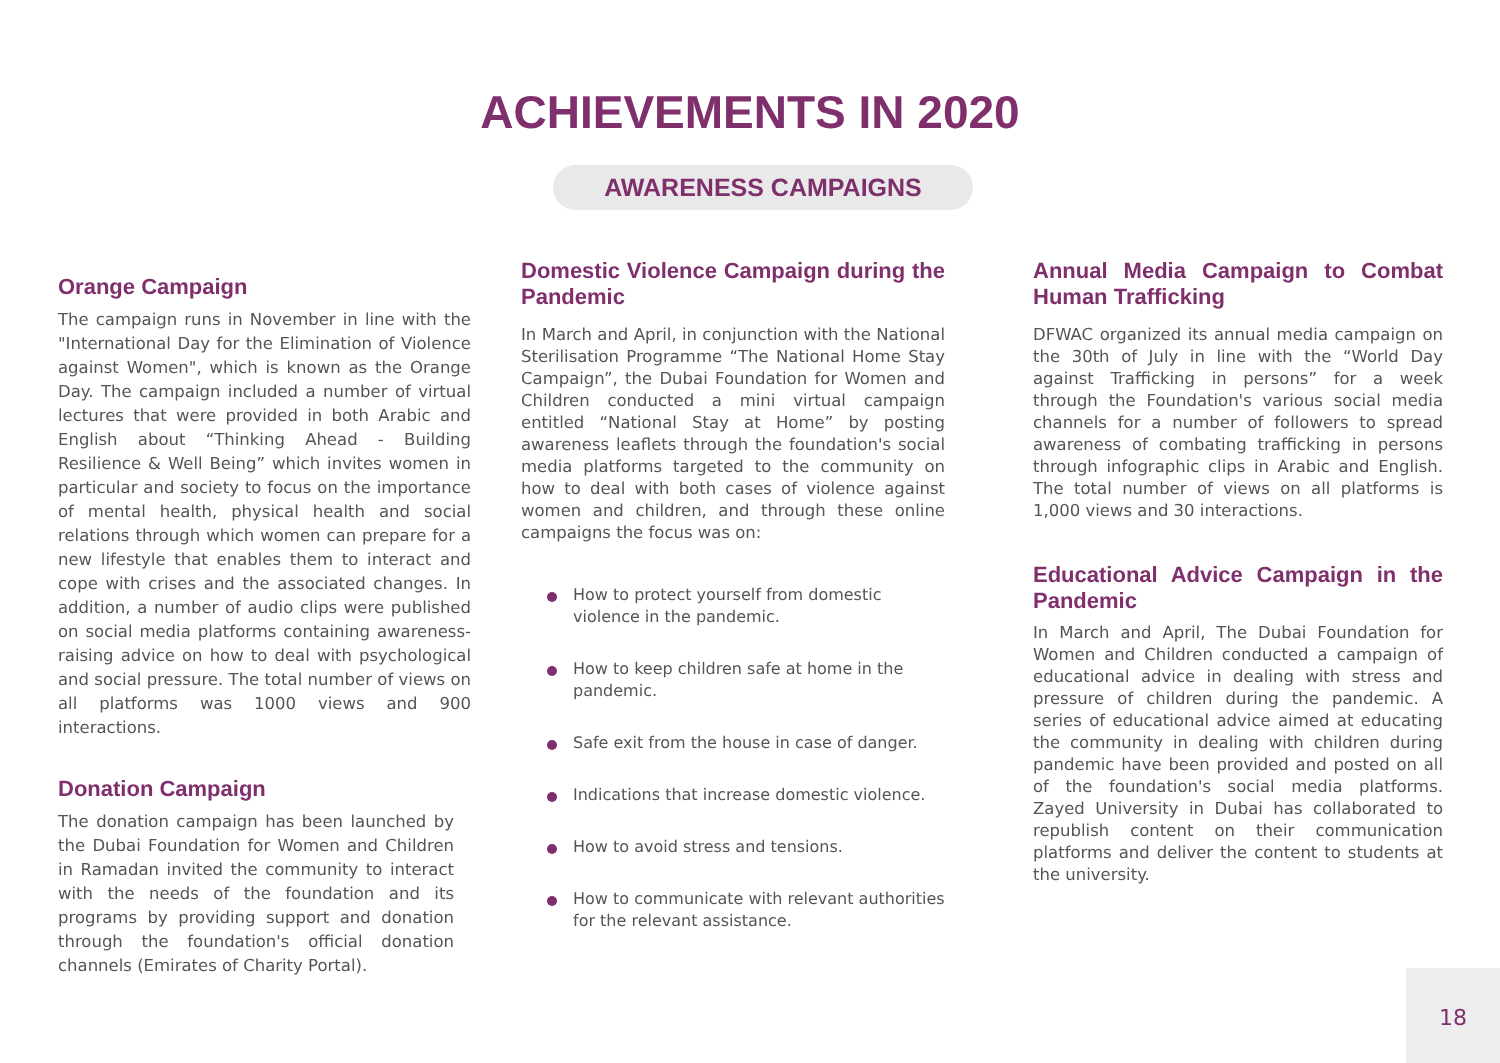ACHIEVEMENTS IN 2020
AWARENESS CAMPAIGNS
Orange Campaign
The campaign runs in November in line with the "International Day for the Elimination of Violence against Women", which is known as the Orange Day. The campaign included a number of virtual lectures that were provided in both Arabic and English about “Thinking Ahead - Building Resilience & Well Being” which invites women in particular and society to focus on the importance of mental health, physical health and social relations through which women can prepare for a new lifestyle that enables them to interact and cope with crises and the associated changes. In addition, a number of audio clips were published on social media platforms containing awareness-raising advice on how to deal with psychological and social pressure. The total number of views on all platforms was 1000 views and 900 interactions.
Donation Campaign
The donation campaign has been launched by the Dubai Foundation for Women and Children in Ramadan invited the community to interact with the needs of the foundation and its programs by providing support and donation through the foundation's official donation channels (Emirates of Charity Portal).
Domestic Violence Campaign during the Pandemic
In March and April, in conjunction with the National Sterilisation Programme “The National Home Stay Campaign”, the Dubai Foundation for Women and Children conducted a mini virtual campaign entitled “National Stay at Home” by posting awareness leaflets through the foundation's social media platforms targeted to the community on how to deal with both cases of violence against women and children, and through these online campaigns the focus was on:
How to protect yourself from domestic violence in the pandemic.
How to keep children safe at home in the pandemic.
Safe exit from the house in case of danger.
Indications that increase domestic violence.
How to avoid stress and tensions.
How to communicate with relevant authorities for the relevant assistance.
Annual Media Campaign to Combat Human Trafficking
DFWAC organized its annual media campaign on the 30th of July in line with the “World Day against Trafficking in persons” for a week through the Foundation's various social media channels for a number of followers to spread awareness of combating trafficking in persons through infographic clips in Arabic and English. The total number of views on all platforms is 1,000 views and 30 interactions.
Educational Advice Campaign in the Pandemic
In March and April, The Dubai Foundation for Women and Children conducted a campaign of educational advice in dealing with stress and pressure of children during the pandemic. A series of educational advice aimed at educating the community in dealing with children during pandemic have been provided and posted on all of the foundation's social media platforms. Zayed University in Dubai has collaborated to republish content on their communication platforms and deliver the content to students at the university.
18